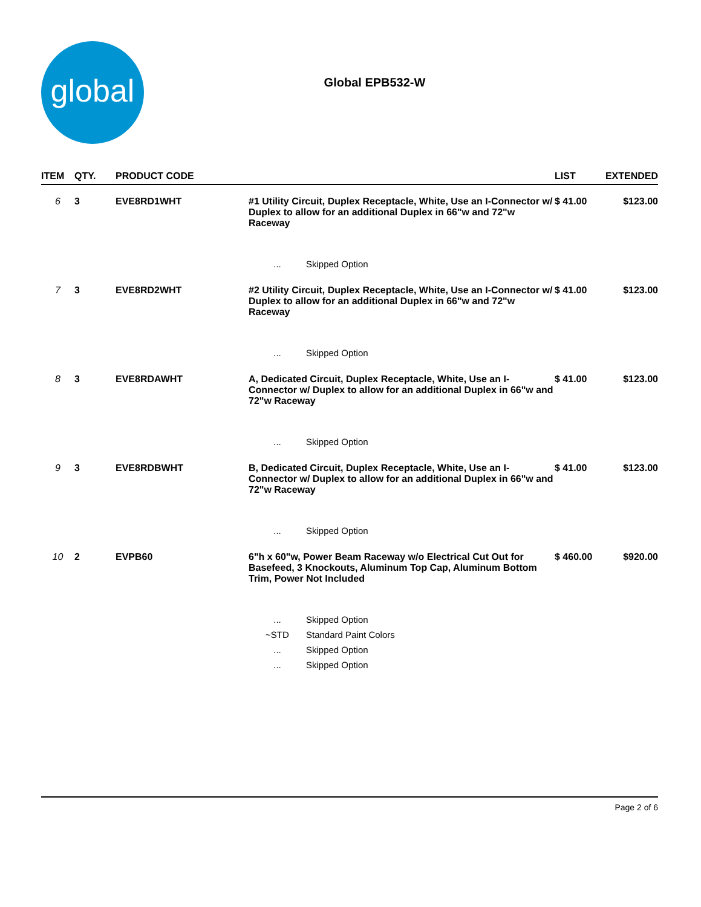global
Global EPB532-W
| ITEM | QTY. | PRODUCT CODE | | LIST | EXTENDED |
| --- | --- | --- | --- | --- | --- |
| 6 | 3 | EVE8RD1WHT | #1 Utility Circuit, Duplex Receptacle, White, Use an I-Connector w/ Duplex to allow for an additional Duplex in 66"w and 72"w Raceway | $ 41.00 | $123.00 |
| | | | ... Skipped Option | | |
| 7 | 3 | EVE8RD2WHT | #2 Utility Circuit, Duplex Receptacle, White, Use an I-Connector w/ Duplex to allow for an additional Duplex in 66"w and 72"w Raceway | $ 41.00 | $123.00 |
| | | | ... Skipped Option | | |
| 8 | 3 | EVE8RDAWHT | A, Dedicated Circuit, Duplex Receptacle, White, Use an I-Connector w/ Duplex to allow for an additional Duplex in 66"w and 72"w Raceway | $ 41.00 | $123.00 |
| | | | ... Skipped Option | | |
| 9 | 3 | EVE8RDBWHT | B, Dedicated Circuit, Duplex Receptacle, White, Use an I-Connector w/ Duplex to allow for an additional Duplex in 66"w and 72"w Raceway | $ 41.00 | $123.00 |
| | | | ... Skipped Option | | |
| 10 | 2 | EVPB60 | 6"h x 60"w, Power Beam Raceway w/o Electrical Cut Out for Basefeed, 3 Knockouts, Aluminum Top Cap, Aluminum Bottom Trim, Power Not Included | $ 460.00 | $920.00 |
| | | | ... Skipped Option | | |
| | | | ~STD Standard Paint Colors | | |
| | | | ... Skipped Option | | |
| | | | ... Skipped Option | | |
Page 2 of 6